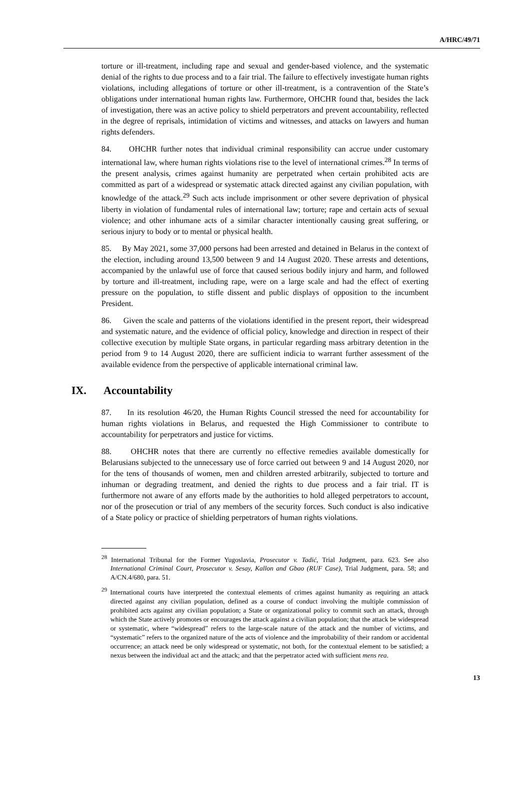A/HRC/49/71
torture or ill-treatment, including rape and sexual and gender-based violence, and the systematic denial of the rights to due process and to a fair trial. The failure to effectively investigate human rights violations, including allegations of torture or other ill-treatment, is a contravention of the State’s obligations under international human rights law. Furthermore, OHCHR found that, besides the lack of investigation, there was an active policy to shield perpetrators and prevent accountability, reflected in the degree of reprisals, intimidation of victims and witnesses, and attacks on lawyers and human rights defenders.
84. OHCHR further notes that individual criminal responsibility can accrue under customary international law, where human rights violations rise to the level of international crimes.<sup>28</sup> In terms of the present analysis, crimes against humanity are perpetrated when certain prohibited acts are committed as part of a widespread or systematic attack directed against any civilian population, with knowledge of the attack.<sup>29</sup> Such acts include imprisonment or other severe deprivation of physical liberty in violation of fundamental rules of international law; torture; rape and certain acts of sexual violence; and other inhumane acts of a similar character intentionally causing great suffering, or serious injury to body or to mental or physical health.
85. By May 2021, some 37,000 persons had been arrested and detained in Belarus in the context of the election, including around 13,500 between 9 and 14 August 2020. These arrests and detentions, accompanied by the unlawful use of force that caused serious bodily injury and harm, and followed by torture and ill-treatment, including rape, were on a large scale and had the effect of exerting pressure on the population, to stifle dissent and public displays of opposition to the incumbent President.
86. Given the scale and patterns of the violations identified in the present report, their widespread and systematic nature, and the evidence of official policy, knowledge and direction in respect of their collective execution by multiple State organs, in particular regarding mass arbitrary detention in the period from 9 to 14 August 2020, there are sufficient indicia to warrant further assessment of the available evidence from the perspective of applicable international criminal law.
IX. Accountability
87. In its resolution 46/20, the Human Rights Council stressed the need for accountability for human rights violations in Belarus, and requested the High Commissioner to contribute to accountability for perpetrators and justice for victims.
88. OHCHR notes that there are currently no effective remedies available domestically for Belarusians subjected to the unnecessary use of force carried out between 9 and 14 August 2020, nor for the tens of thousands of women, men and children arrested arbitrarily, subjected to torture and inhuman or degrading treatment, and denied the rights to due process and a fair trial. IT is furthermore not aware of any efforts made by the authorities to hold alleged perpetrators to account, nor of the prosecution or trial of any members of the security forces. Such conduct is also indicative of a State policy or practice of shielding perpetrators of human rights violations.
<sup>28</sup> International Tribunal for the Former Yugoslavia, Prosecutor v. Tadić, Trial Judgment, para. 623. See also International Criminal Court, Prosecutor v. Sesay, Kallon and Gbao (RUF Case), Trial Judgment, para. 58; and A/CN.4/680, para. 51.
<sup>29</sup> International courts have interpreted the contextual elements of crimes against humanity as requiring an attack directed against any civilian population, defined as a course of conduct involving the multiple commission of prohibited acts against any civilian population; a State or organizational policy to commit such an attack, through which the State actively promotes or encourages the attack against a civilian population; that the attack be widespread or systematic, where “widespread” refers to the large-scale nature of the attack and the number of victims, and “systematic” refers to the organized nature of the acts of violence and the improbability of their random or accidental occurrence; an attack need be only widespread or systematic, not both, for the contextual element to be satisfied; a nexus between the individual act and the attack; and that the perpetrator acted with sufficient mens rea.
13